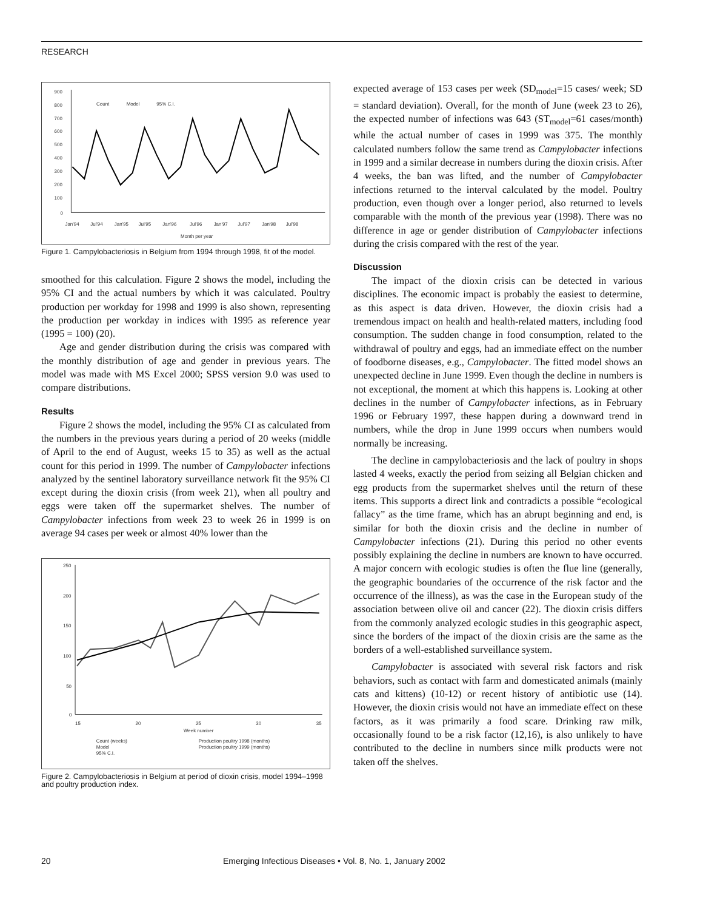RESEARCH
900
800
700
600
500
400
300
200
100
0
Jan'94
Jul'94
Jan'95
Jul'95
Jan'96
Jul'96
Jan'97
Jul'97
Jan'98
Jul'98
Month per year
Count
Model
95% C.I.
Figure 1. Campylobacteriosis in Belgium from 1994 through 1998, fit of the model.
smoothed for this calculation. Figure 2 shows the model, including the 95% CI and the actual numbers by which it was calculated. Poultry production per workday for 1998 and 1999 is also shown, representing the production per workday in indices with 1995 as reference year (1995 = 100) (20).
Age and gender distribution during the crisis was compared with the monthly distribution of age and gender in previous years. The model was made with MS Excel 2000; SPSS version 9.0 was used to compare distributions.
Results
Figure 2 shows the model, including the 95% CI as calculated from the numbers in the previous years during a period of 20 weeks (middle of April to the end of August, weeks 15 to 35) as well as the actual count for this period in 1999. The number of Campylobacter infections analyzed by the sentinel laboratory surveillance network fit the 95% CI except during the dioxin crisis (from week 21), when all poultry and eggs were taken off the supermarket shelves. The number of Campylobacter infections from week 23 to week 26 in 1999 is on average 94 cases per week or almost 40% lower than the
250
200
150
100
50
0
15
20
25
30
35
Week number
Count (weeks)
Model
95% C.I.
Production poultry 1998 (months)
Production poultry 1999 (months)
Figure 2. Campylobacteriosis in Belgium at period of dioxin crisis, model 1994–1998 and poultry production index.
expected average of 153 cases per week (SD<sub>model</sub>=15 cases/ week; SD = standard deviation). Overall, for the month of June (week 23 to 26), the expected number of infections was 643 (ST<sub>model</sub>=61 cases/month) while the actual number of cases in 1999 was 375. The monthly calculated numbers follow the same trend as Campylobacter infections in 1999 and a similar decrease in numbers during the dioxin crisis. After 4 weeks, the ban was lifted, and the number of Campylobacter infections returned to the interval calculated by the model. Poultry production, even though over a longer period, also returned to levels comparable with the month of the previous year (1998). There was no difference in age or gender distribution of Campylobacter infections during the crisis compared with the rest of the year.
Discussion
The impact of the dioxin crisis can be detected in various disciplines. The economic impact is probably the easiest to determine, as this aspect is data driven. However, the dioxin crisis had a tremendous impact on health and health-related matters, including food consumption. The sudden change in food consumption, related to the withdrawal of poultry and eggs, had an immediate effect on the number of foodborne diseases, e.g., Campylobacter. The fitted model shows an unexpected decline in June 1999. Even though the decline in numbers is not exceptional, the moment at which this happens is. Looking at other declines in the number of Campylobacter infections, as in February 1996 or February 1997, these happen during a downward trend in numbers, while the drop in June 1999 occurs when numbers would normally be increasing.
The decline in campylobacteriosis and the lack of poultry in shops lasted 4 weeks, exactly the period from seizing all Belgian chicken and egg products from the supermarket shelves until the return of these items. This supports a direct link and contradicts a possible “ecological fallacy” as the time frame, which has an abrupt beginning and end, is similar for both the dioxin crisis and the decline in number of Campylobacter infections (21). During this period no other events possibly explaining the decline in numbers are known to have occurred. A major concern with ecologic studies is often the flue line (generally, the geographic boundaries of the occurrence of the risk factor and the occurrence of the illness), as was the case in the European study of the association between olive oil and cancer (22). The dioxin crisis differs from the commonly analyzed ecologic studies in this geographic aspect, since the borders of the impact of the dioxin crisis are the same as the borders of a well-established surveillance system.
Campylobacter is associated with several risk factors and risk behaviors, such as contact with farm and domesticated animals (mainly cats and kittens) (10-12) or recent history of antibiotic use (14). However, the dioxin crisis would not have an immediate effect on these factors, as it was primarily a food scare. Drinking raw milk, occasionally found to be a risk factor (12,16), is also unlikely to have contributed to the decline in numbers since milk products were not taken off the shelves.
20 Emerging Infectious Diseases • Vol. 8, No. 1, January 2002